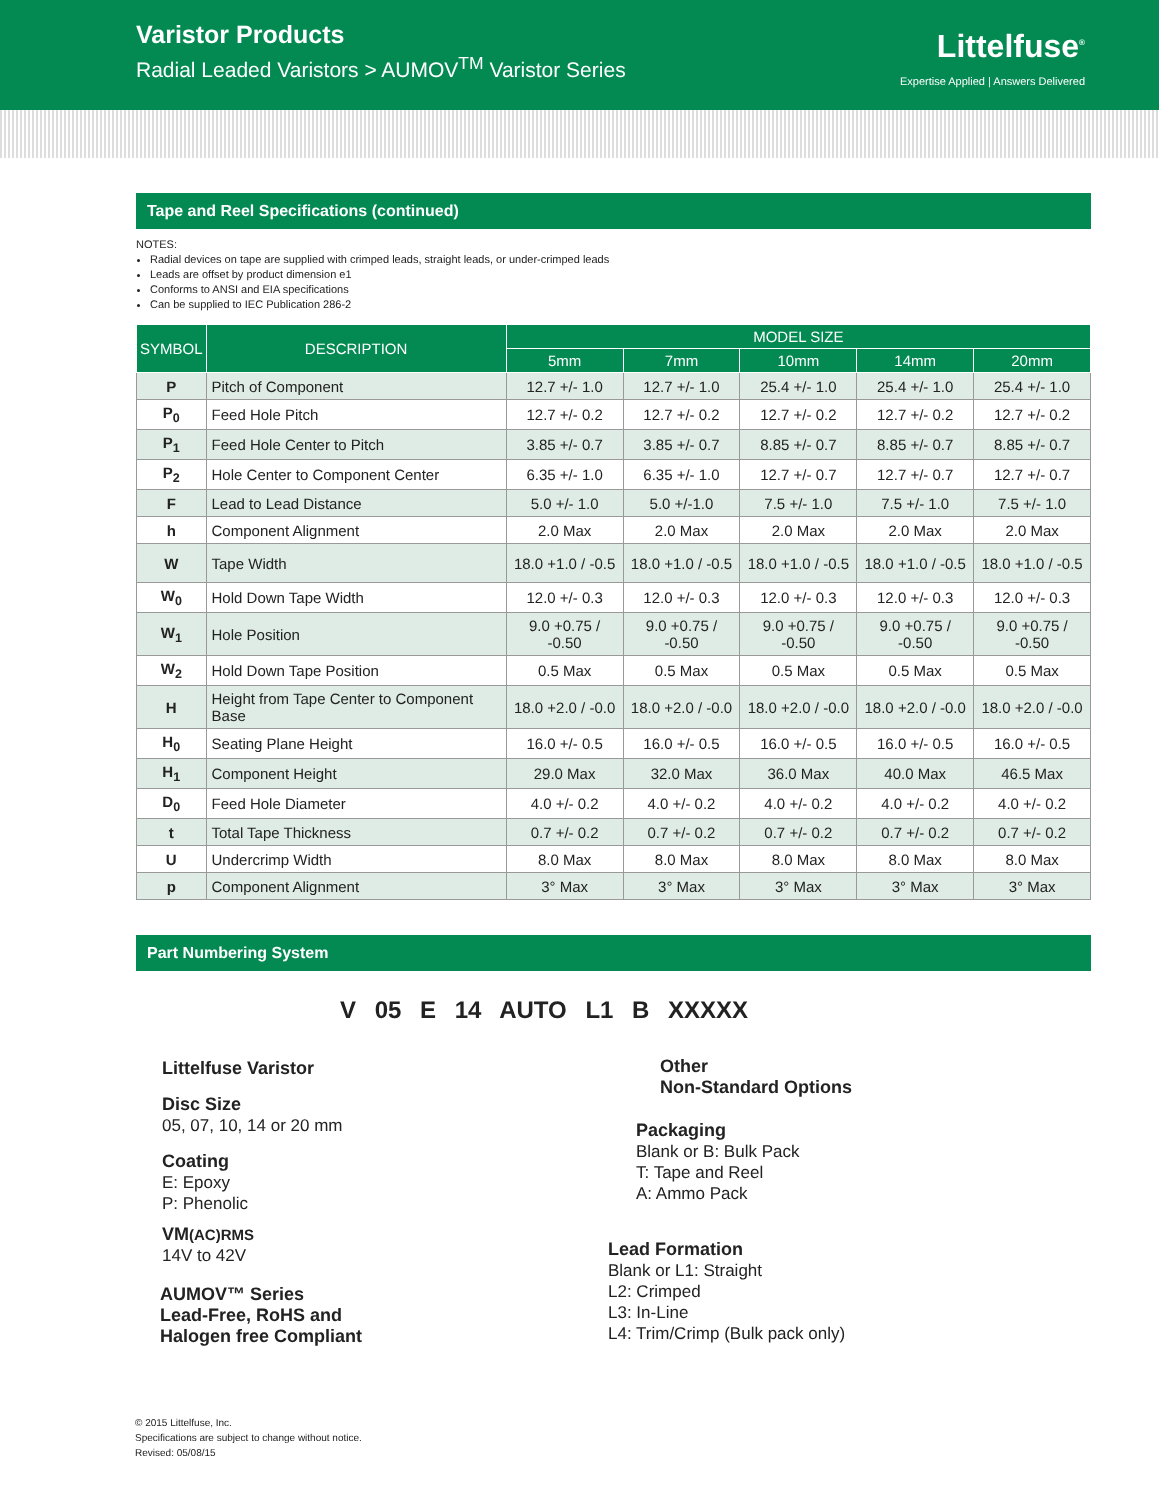Varistor Products
Radial Leaded Varistors > AUMOV<sup>TM</sup> Varistor Series
Littelfuse<sup>®</sup>
Expertise Applied | Answers Delivered
Tape and Reel Specifications (continued)
NOTES:
Radial devices on tape are supplied with crimped leads, straight leads, or under-crimped leads
Leads are offset by product dimension e1
Conforms to ANSI and EIA specifications
Can be supplied to IEC Publication 286-2
| SYMBOL | DESCRIPTION | MODEL SIZE | | | | |
| --- | --- | --- | --- | --- | --- | --- |
| | | 5mm | 7mm | 10mm | 14mm | 20mm |
| P | Pitch of Component | 12.7 +/- 1.0 | 12.7 +/- 1.0 | 25.4 +/- 1.0 | 25.4 +/- 1.0 | 25.4 +/- 1.0 |
| P<sub>0</sub> | Feed Hole Pitch | 12.7 +/- 0.2 | 12.7 +/- 0.2 | 12.7 +/- 0.2 | 12.7 +/- 0.2 | 12.7 +/- 0.2 |
| P<sub>1</sub> | Feed Hole Center to Pitch | 3.85 +/- 0.7 | 3.85 +/- 0.7 | 8.85 +/- 0.7 | 8.85 +/- 0.7 | 8.85 +/- 0.7 |
| P<sub>2</sub> | Hole Center to Component Center | 6.35 +/- 1.0 | 6.35 +/- 1.0 | 12.7 +/- 0.7 | 12.7 +/- 0.7 | 12.7 +/- 0.7 |
| F | Lead to Lead Distance | 5.0 +/- 1.0 | 5.0 +/-1.0 | 7.5 +/- 1.0 | 7.5 +/- 1.0 | 7.5 +/- 1.0 |
| h | Component Alignment | 2.0 Max | 2.0 Max | 2.0 Max | 2.0 Max | 2.0 Max |
| W | Tape Width | 18.0 +1.0 / -0.5 | 18.0 +1.0 / -0.5 | 18.0 +1.0 / -0.5 | 18.0 +1.0 / -0.5 | 18.0 +1.0 / -0.5 |
| W<sub>0</sub> | Hold Down Tape Width | 12.0 +/- 0.3 | 12.0 +/- 0.3 | 12.0 +/- 0.3 | 12.0 +/- 0.3 | 12.0 +/- 0.3 |
| W<sub>1</sub> | Hole Position | 9.0 +0.75 / -0.50 | 9.0 +0.75 / -0.50 | 9.0 +0.75 / -0.50 | 9.0 +0.75 / -0.50 | 9.0 +0.75 / -0.50 |
| W<sub>2</sub> | Hold Down Tape Position | 0.5 Max | 0.5 Max | 0.5 Max | 0.5 Max | 0.5 Max |
| H | Height from Tape Center to Component Base | 18.0 +2.0 / -0.0 | 18.0 +2.0 / -0.0 | 18.0 +2.0 / -0.0 | 18.0 +2.0 / -0.0 | 18.0 +2.0 / -0.0 |
| H<sub>0</sub> | Seating Plane Height | 16.0 +/- 0.5 | 16.0 +/- 0.5 | 16.0 +/- 0.5 | 16.0 +/- 0.5 | 16.0 +/- 0.5 |
| H<sub>1</sub> | Component Height | 29.0 Max | 32.0 Max | 36.0 Max | 40.0 Max | 46.5 Max |
| D<sub>0</sub> | Feed Hole Diameter | 4.0 +/- 0.2 | 4.0 +/- 0.2 | 4.0 +/- 0.2 | 4.0 +/- 0.2 | 4.0 +/- 0.2 |
| t | Total Tape Thickness | 0.7 +/- 0.2 | 0.7 +/- 0.2 | 0.7 +/- 0.2 | 0.7 +/- 0.2 | 0.7 +/- 0.2 |
| U | Undercrimp Width | 8.0 Max | 8.0 Max | 8.0 Max | 8.0 Max | 8.0 Max |
| p | Component Alignment | 3° Max | 3° Max | 3° Max | 3° Max | 3° Max |
Part Numbering System
V 05 E 14 AUTO L1 B XXXXX
Littelfuse Varistor
Disc Size
05, 07, 10, 14 or 20 mm
Coating
E: Epoxy
P: Phenolic
VM(AC)RMS
14V to 42V
AUMOV™ Series
Lead-Free, RoHS and
Halogen free Compliant
Other
Non-Standard Options
Packaging
Blank or B: Bulk Pack
T: Tape and Reel
A: Ammo Pack
Lead Formation
Blank or L1: Straight
L2: Crimped
L3: In-Line
L4: Trim/Crimp (Bulk pack only)
© 2015 Littelfuse, Inc.
Specifications are subject to change without notice.
Revised: 05/08/15